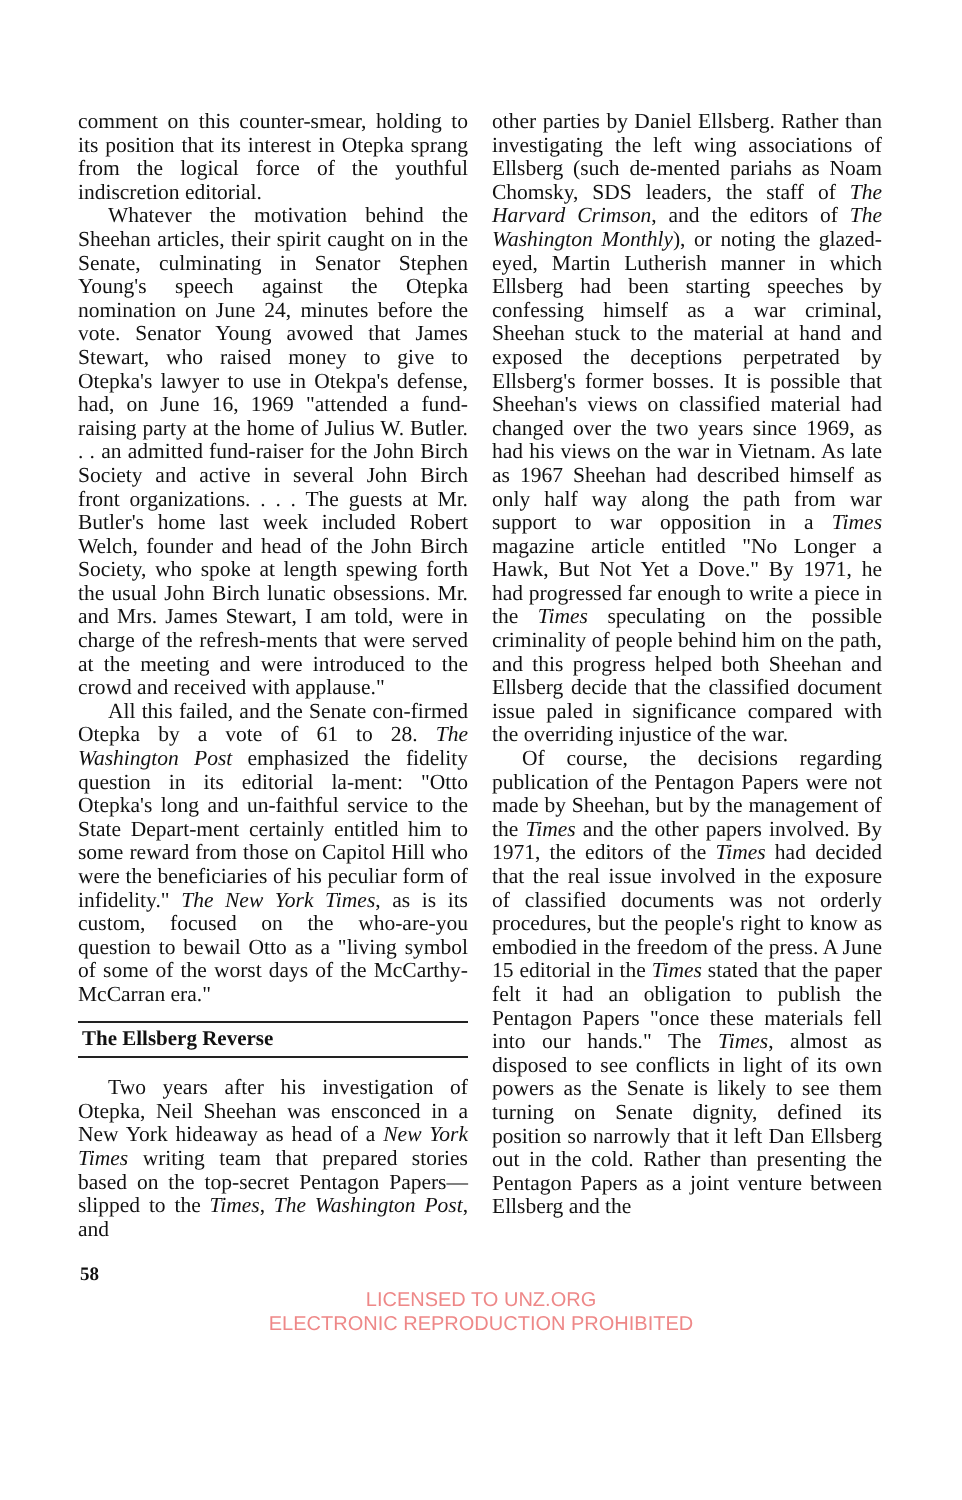comment on this counter-smear, holding to its position that its interest in Otepka sprang from the logical force of the youthful indiscretion editorial.
Whatever the motivation behind the Sheehan articles, their spirit caught on in the Senate, culminating in Senator Stephen Young's speech against the Otepka nomination on June 24, minutes before the vote. Senator Young avowed that James Stewart, who raised money to give to Otepka's lawyer to use in Otekpa's defense, had, on June 16, 1969 "attended a fund-raising party at the home of Julius W. Butler. . . an admitted fund-raiser for the John Birch Society and active in several John Birch front organizations. . . . The guests at Mr. Butler's home last week included Robert Welch, founder and head of the John Birch Society, who spoke at length spewing forth the usual John Birch lunatic obsessions. Mr. and Mrs. James Stewart, I am told, were in charge of the refresh-ments that were served at the meeting and were introduced to the crowd and received with applause."
All this failed, and the Senate con-firmed Otepka by a vote of 61 to 28. The Washington Post emphasized the fidelity question in its editorial la-ment: "Otto Otepka's long and un-faithful service to the State Depart-ment certainly entitled him to some reward from those on Capitol Hill who were the beneficiaries of his peculiar form of infidelity." The New York Times, as is its custom, focused on the who-are-you question to bewail Otto as a "living symbol of some of the worst days of the McCarthy-McCarran era."
The Ellsberg Reverse
Two years after his investigation of Otepka, Neil Sheehan was ensconced in a New York hideaway as head of a New York Times writing team that prepared stories based on the top-secret Pentagon Papers—slipped to the Times, The Washington Post, and
other parties by Daniel Ellsberg. Rather than investigating the left wing associations of Ellsberg (such de-mented pariahs as Noam Chomsky, SDS leaders, the staff of The Harvard Crimson, and the editors of The Washington Monthly), or noting the glazed-eyed, Martin Lutherish manner in which Ellsberg had been starting speeches by confessing himself as a war criminal, Sheehan stuck to the material at hand and exposed the deceptions perpetrated by Ellsberg's former bosses. It is possible that Sheehan's views on classified material had changed over the two years since 1969, as had his views on the war in Vietnam. As late as 1967 Sheehan had described himself as only half way along the path from war support to war opposition in a Times magazine article entitled "No Longer a Hawk, But Not Yet a Dove." By 1971, he had progressed far enough to write a piece in the Times speculating on the possible criminality of people behind him on the path, and this progress helped both Sheehan and Ellsberg decide that the classified document issue paled in significance compared with the overriding injustice of the war.
Of course, the decisions regarding publication of the Pentagon Papers were not made by Sheehan, but by the management of the Times and the other papers involved. By 1971, the editors of the Times had decided that the real issue involved in the exposure of classified documents was not orderly procedures, but the people's right to know as embodied in the freedom of the press. A June 15 editorial in the Times stated that the paper felt it had an obligation to publish the Pentagon Papers "once these materials fell into our hands." The Times, almost as disposed to see conflicts in light of its own powers as the Senate is likely to see them turning on Senate dignity, defined its position so narrowly that it left Dan Ellsberg out in the cold. Rather than presenting the Pentagon Papers as a joint venture between Ellsberg and the
58
LICENSED TO UNZ.ORG
ELECTRONIC REPRODUCTION PROHIBITED